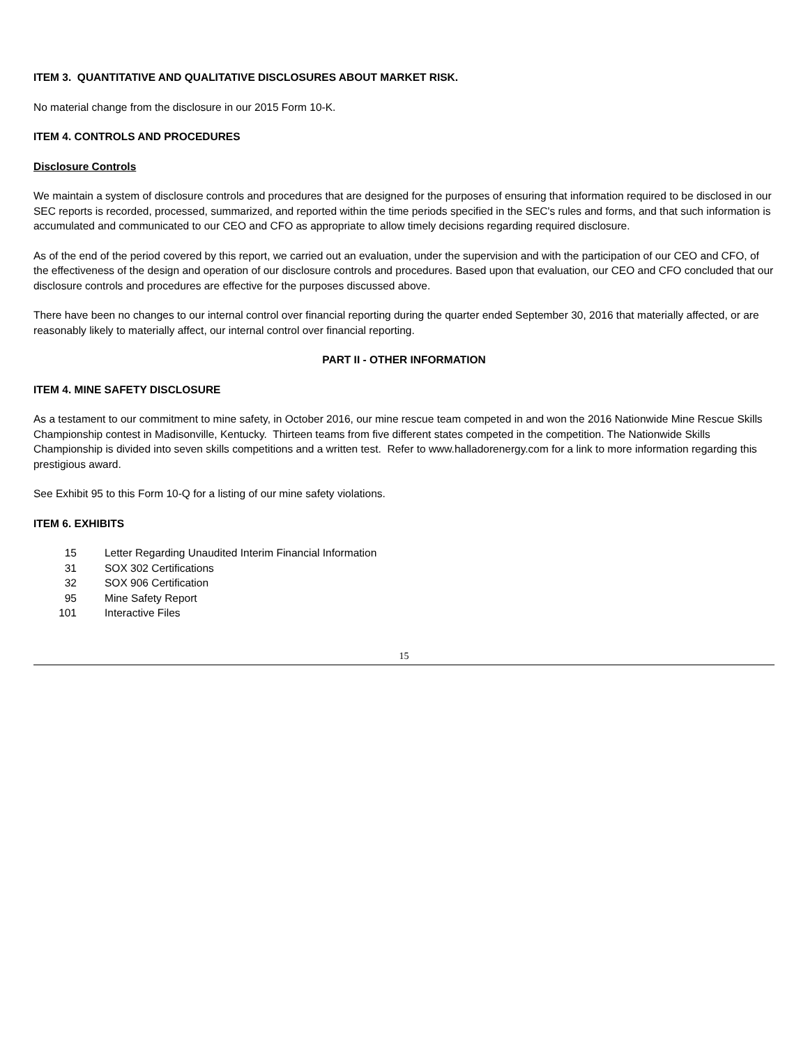ITEM 3. QUANTITATIVE AND QUALITATIVE DISCLOSURES ABOUT MARKET RISK.
No material change from the disclosure in our 2015 Form 10-K.
ITEM 4. CONTROLS AND PROCEDURES
Disclosure Controls
We maintain a system of disclosure controls and procedures that are designed for the purposes of ensuring that information required to be disclosed in our SEC reports is recorded, processed, summarized, and reported within the time periods specified in the SEC's rules and forms, and that such information is accumulated and communicated to our CEO and CFO as appropriate to allow timely decisions regarding required disclosure.
As of the end of the period covered by this report, we carried out an evaluation, under the supervision and with the participation of our CEO and CFO, of the effectiveness of the design and operation of our disclosure controls and procedures. Based upon that evaluation, our CEO and CFO concluded that our disclosure controls and procedures are effective for the purposes discussed above.
There have been no changes to our internal control over financial reporting during the quarter ended September 30, 2016 that materially affected, or are reasonably likely to materially affect, our internal control over financial reporting.
PART II - OTHER INFORMATION
ITEM 4. MINE SAFETY DISCLOSURE
As a testament to our commitment to mine safety, in October 2016, our mine rescue team competed in and won the 2016 Nationwide Mine Rescue Skills Championship contest in Madisonville, Kentucky. Thirteen teams from five different states competed in the competition. The Nationwide Skills Championship is divided into seven skills competitions and a written test. Refer to www.halladorenergy.com for a link to more information regarding this prestigious award.
See Exhibit 95 to this Form 10-Q for a listing of our mine safety violations.
ITEM 6. EXHIBITS
| 15 | Letter Regarding Unaudited Interim Financial Information |
| 31 | SOX 302 Certifications |
| 32 | SOX 906 Certification |
| 95 | Mine Safety Report |
| 101 | Interactive Files |
15